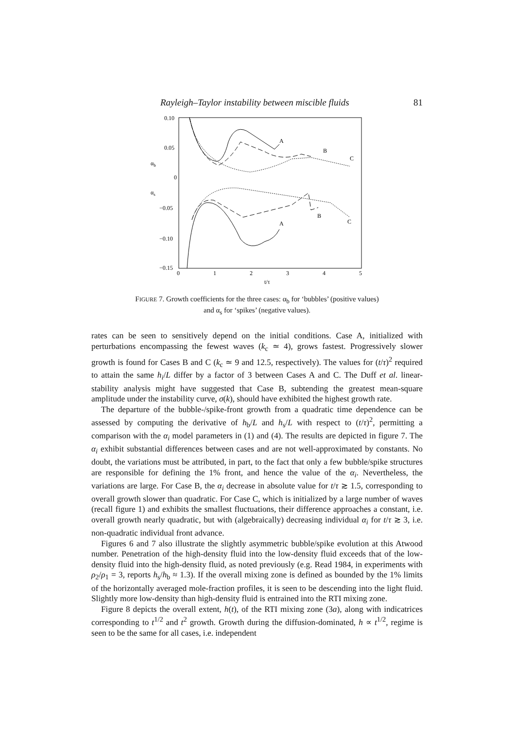Rayleigh–Taylor instability between miscible fluids 81
0.10
0.05
0
−0.05
−0.10
−0.15
αb
αs
0
1
2
3
4
5
t/τ
A
B
C
A
B
C
FIGURE 7. Growth coefficients for the three cases: α<sub>b</sub> for ‘bubbles’ (positive values)
and α<sub>s</sub> for ‘spikes’ (negative values).
rates can be seen to sensitively depend on the initial conditions. Case A, initialized with perturbations encompassing the fewest waves (k<sub>c</sub> ≃ 4), grows fastest. Progressively slower growth is found for Cases B and C (k<sub>c</sub> ≃ 9 and 12.5, respectively). The values for (t/τ)<sup>2</sup> required to attain the same h<sub>i</sub>/L differ by a factor of 3 between Cases A and C. The Duff et al. linear-stability analysis might have suggested that Case B, subtending the greatest mean-square amplitude under the instability curve, σ(k), should have exhibited the highest growth rate.
The departure of the bubble-/spike-front growth from a quadratic time dependence can be assessed by computing the derivative of h<sub>b</sub>/L and h<sub>s</sub>/L with respect to (t/τ)<sup>2</sup>, permitting a comparison with the α<sub>i</sub> model parameters in (1) and (4). The results are depicted in figure 7. The α<sub>i</sub> exhibit substantial differences between cases and are not well-approximated by constants. No doubt, the variations must be attributed, in part, to the fact that only a few bubble/spike structures are responsible for defining the 1% front, and hence the value of the α<sub>i</sub>. Nevertheless, the variations are large. For Case B, the α<sub>i</sub> decrease in absolute value for t/τ ≳ 1.5, corresponding to overall growth slower than quadratic. For Case C, which is initialized by a large number of waves (recall figure 1) and exhibits the smallest fluctuations, their difference approaches a constant, i.e. overall growth nearly quadratic, but with (algebraically) decreasing individual α<sub>i</sub> for t/τ ≳ 3, i.e. non-quadratic individual front advance.
Figures 6 and 7 also illustrate the slightly asymmetric bubble/spike evolution at this Atwood number. Penetration of the high-density fluid into the low-density fluid exceeds that of the low-density fluid into the high-density fluid, as noted previously (e.g. Read 1984, in experiments with ρ<sub>2</sub>/ρ<sub>1</sub> = 3, reports h<sub>s</sub>/h<sub>b</sub> ≈ 1.3). If the overall mixing zone is defined as bounded by the 1% limits of the horizontally averaged mole-fraction profiles, it is seen to be descending into the light fluid. Slightly more low-density than high-density fluid is entrained into the RTI mixing zone.
Figure 8 depicts the overall extent, h(t), of the RTI mixing zone (3a), along with indicatrices corresponding to t<sup>1/2</sup> and t<sup>2</sup> growth. Growth during the diffusion-dominated, h ∝ t<sup>1/2</sup>, regime is seen to be the same for all cases, i.e. independent